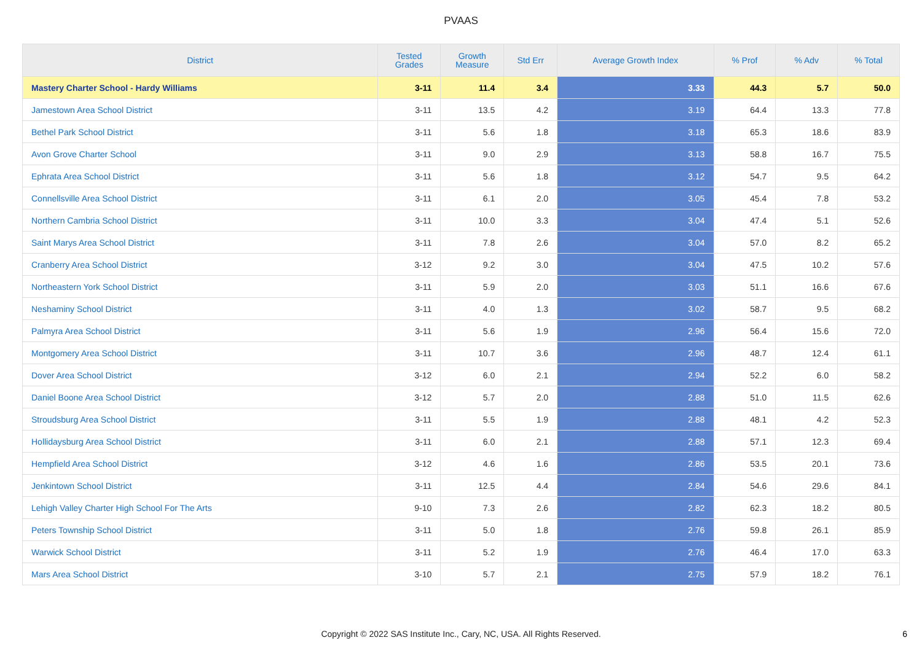PVAAS
| District | Tested Grades | Growth Measure | Std Err | Average Growth Index | % Prof | % Adv | % Total |
| --- | --- | --- | --- | --- | --- | --- | --- |
| Mastery Charter School - Hardy Williams | 3-11 | 11.4 | 3.4 | 3.33 | 44.3 | 5.7 | 50.0 |
| Jamestown Area School District | 3-11 | 13.5 | 4.2 | 3.19 | 64.4 | 13.3 | 77.8 |
| Bethel Park School District | 3-11 | 5.6 | 1.8 | 3.18 | 65.3 | 18.6 | 83.9 |
| Avon Grove Charter School | 3-11 | 9.0 | 2.9 | 3.13 | 58.8 | 16.7 | 75.5 |
| Ephrata Area School District | 3-11 | 5.6 | 1.8 | 3.12 | 54.7 | 9.5 | 64.2 |
| Connellsville Area School District | 3-11 | 6.1 | 2.0 | 3.05 | 45.4 | 7.8 | 53.2 |
| Northern Cambria School District | 3-11 | 10.0 | 3.3 | 3.04 | 47.4 | 5.1 | 52.6 |
| Saint Marys Area School District | 3-11 | 7.8 | 2.6 | 3.04 | 57.0 | 8.2 | 65.2 |
| Cranberry Area School District | 3-12 | 9.2 | 3.0 | 3.04 | 47.5 | 10.2 | 57.6 |
| Northeastern York School District | 3-11 | 5.9 | 2.0 | 3.03 | 51.1 | 16.6 | 67.6 |
| Neshaminy School District | 3-11 | 4.0 | 1.3 | 3.02 | 58.7 | 9.5 | 68.2 |
| Palmyra Area School District | 3-11 | 5.6 | 1.9 | 2.96 | 56.4 | 15.6 | 72.0 |
| Montgomery Area School District | 3-11 | 10.7 | 3.6 | 2.96 | 48.7 | 12.4 | 61.1 |
| Dover Area School District | 3-12 | 6.0 | 2.1 | 2.94 | 52.2 | 6.0 | 58.2 |
| Daniel Boone Area School District | 3-12 | 5.7 | 2.0 | 2.88 | 51.0 | 11.5 | 62.6 |
| Stroudsburg Area School District | 3-11 | 5.5 | 1.9 | 2.88 | 48.1 | 4.2 | 52.3 |
| Hollidaysburg Area School District | 3-11 | 6.0 | 2.1 | 2.88 | 57.1 | 12.3 | 69.4 |
| Hempfield Area School District | 3-12 | 4.6 | 1.6 | 2.86 | 53.5 | 20.1 | 73.6 |
| Jenkintown School District | 3-11 | 12.5 | 4.4 | 2.84 | 54.6 | 29.6 | 84.1 |
| Lehigh Valley Charter High School For The Arts | 9-10 | 7.3 | 2.6 | 2.82 | 62.3 | 18.2 | 80.5 |
| Peters Township School District | 3-11 | 5.0 | 1.8 | 2.76 | 59.8 | 26.1 | 85.9 |
| Warwick School District | 3-11 | 5.2 | 1.9 | 2.76 | 46.4 | 17.0 | 63.3 |
| Mars Area School District | 3-10 | 5.7 | 2.1 | 2.75 | 57.9 | 18.2 | 76.1 |
Copyright © 2022 SAS Institute Inc., Cary, NC, USA. All Rights Reserved.
6